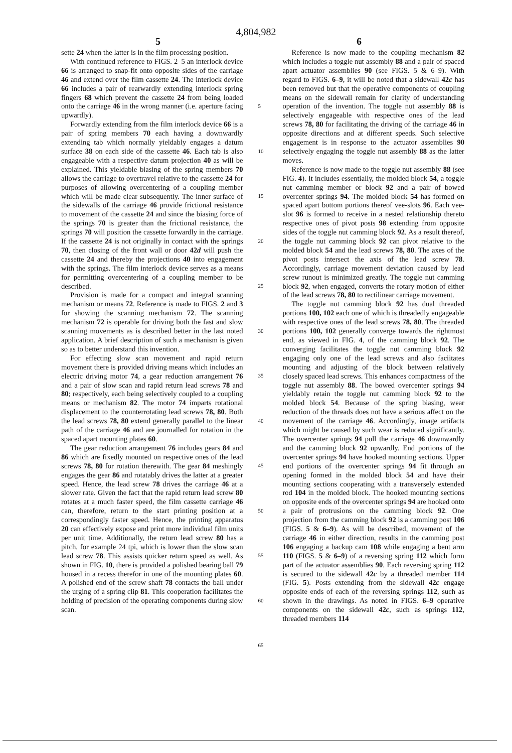4,804,982
5 6
sette 24 when the latter is in the film processing position.
With continued reference to FIGS. 2–5 an interlock device 66 is arranged to snap-fit onto opposite sides of the carriage 46 and extend over the film cassette 24. The interlock device 66 includes a pair of rearwardly extending interlock spring fingers 68 which prevent the cassette 24 from being loaded onto the carriage 46 in the wrong manner (i.e. aperture facing upwardly).
Forwardly extending from the film interlock device 66 is a pair of spring members 70 each having a downwardly extending tab which normally yieldably engages a datum surface 38 on each side of the cassette 46. Each tab is also engageable with a respective datum projection 40 as will be explained. This yieldable biasing of the spring members 70 allows the carriage to overtravel relative to the cassette 24 for purposes of allowing overcentering of a coupling member which will be made clear subsequently. The inner surface of the sidewalls of the carriage 46 provide frictional resistance to movement of the cassette 24 and since the biasing force of the springs 70 is greater than the frictional resistance, the springs 70 will position the cassette forwardly in the carriage. If the cassette 24 is not originally in contact with the springs 70, then closing of the front wall or door 42d will push the cassette 24 and thereby the projections 40 into engagement with the springs. The film interlock device serves as a means for permitting overcentering of a coupling member to be described.
Provision is made for a compact and integral scanning mechanism or means 72. Reference is made to FIGS. 2 and 3 for showing the scanning mechanism 72. The scanning mechanism 72 is operable for driving both the fast and slow scanning movements as is described better in the last noted application. A brief description of such a mechanism is given so as to better understand this invention.
For effecting slow scan movement and rapid return movement there is provided driving means which includes an electric driving motor 74, a gear reduction arrangement 76 and a pair of slow scan and rapid return lead screws 78 and 80; respectively, each being selectively coupled to a coupling means or mechanism 82. The motor 74 imparts rotational displacement to the counterrotating lead screws 78, 80. Both the lead screws 78, 80 extend generally parallel to the linear path of the carriage 46 and are journalled for rotation in the spaced apart mounting plates 60.
The gear reduction arrangement 76 includes gears 84 and 86 which are fixedly mounted on respective ones of the lead screws 78, 80 for rotation therewith. The gear 84 meshingly engages the gear 86 and rotatably drives the latter at a greater speed. Hence, the lead screw 78 drives the carriage 46 at a slower rate. Given the fact that the rapid return lead screw 80 rotates at a much faster speed, the film cassette carriage 46 can, therefore, return to the start printing position at a correspondingly faster speed. Hence, the printing apparatus 20 can effectively expose and print more individual film units per unit time. Additionally, the return lead screw 80 has a pitch, for example 24 tpi, which is lower than the slow scan lead screw 78. This assists quicker return speed as well. As shown in FIG. 10, there is provided a polished bearing ball 79 housed in a recess therefor in one of the mounting plates 60. A polished end of the screw shaft 78 contacts the ball under the urging of a spring clip 81. This cooperation facilitates the holding of precision of the operating components during slow scan.
5
10
15
20
25
30
35
40
45
50
55
60
65
Reference is now made to the coupling mechanism 82 which includes a toggle nut assembly 88 and a pair of spaced apart actuator assemblies 90 (see FIGS. 5 & 6–9). With regard to FIGS. 6–9, it will be noted that a sidewall 42c has been removed but that the operative components of coupling means on the sidewall remain for clarity of understanding operation of the invention. The toggle nut assembly 88 is selectively engageable with respective ones of the lead screws 78, 80 for facilitating the driving of the carriage 46 in opposite directions and at different speeds. Such selective engagement is in response to the actuator assemblies 90 selectively engaging the toggle nut assembly 88 as the latter moves.
Reference is now made to the toggle nut assembly 88 (see FIG. 4). It includes essentially, the molded block 54, a toggle nut camming member or block 92 and a pair of bowed overcenter springs 94. The molded block 54 has formed on spaced apart bottom portions thereof vee-slots 96. Each vee-slot 96 is formed to receive in a nested relationship thereto respective ones of pivot posts 98 extending from opposite sides of the toggle nut camming block 92. As a result thereof, the toggle nut camming block 92 can pivot relative to the molded block 54 and the lead screws 78, 80. The axes of the pivot posts intersect the axis of the lead screw 78. Accordingly, carriage movement deviation caused by lead screw runout is minimized greatly. The toggle nut camming block 92, when engaged, converts the rotary motion of either of the lead screws 78, 80 to rectilinear carriage movement.
The toggle nut camming block 92 has dual threaded portions 100, 102 each one of which is threadedly engageable with respective ones of the lead screws 78, 80. The threaded portions 100, 102 generally converge towards the rightmost end, as viewed in FIG. 4, of the camming block 92. The converging facilitates the toggle nut camming block 92 engaging only one of the lead screws and also faciitates mounting and adjusting of the block between relatively closely spaced lead screws. This enhances compactness of the toggle nut assembly 88. The bowed overcenter springs 94 yieldably retain the toggle nut camming block 92 to the molded block 54. Because of the spring biasing, wear reduction of the threads does not have a serious affect on the movement of the carriage 46. Accordingly, image artifacts which might be caused by such wear is reduced significantly. The overcenter springs 94 pull the carriage 46 downwardly and the camming block 92 upwardly. End portions of the overcenter springs 94 have hooked mounting sections. Upper end portions of the overcenter springs 94 fit through an opening formed in the molded block 54 and have their mounting sections cooperating with a transversely extended rod 104 in the molded block. The hooked mounting sections on opposite ends of the overcenter springs 94 are hooked onto a pair of protrusions on the camming block 92. One projection from the camming block 92 is a camming post 106 (FIGS. 5 & 6–9). As will be described, movement of the carriage 46 in either direction, results in the camming post 106 engaging a backup cam 108 while engaging a bent arm 110 (FIGS. 5 & 6–9) of a reversing spring 112 which form part of the actuator assemblies 90. Each reversing spring 112 is secured to the sidewall 42c by a threaded member 114 (FIG. 5). Posts extending from the sidewall 42c engage opposite ends of each of the reversing springs 112, such as shown in the drawings. As noted in FIGS. 6–9 operative components on the sidewall 42c, such as springs 112, threaded members 114